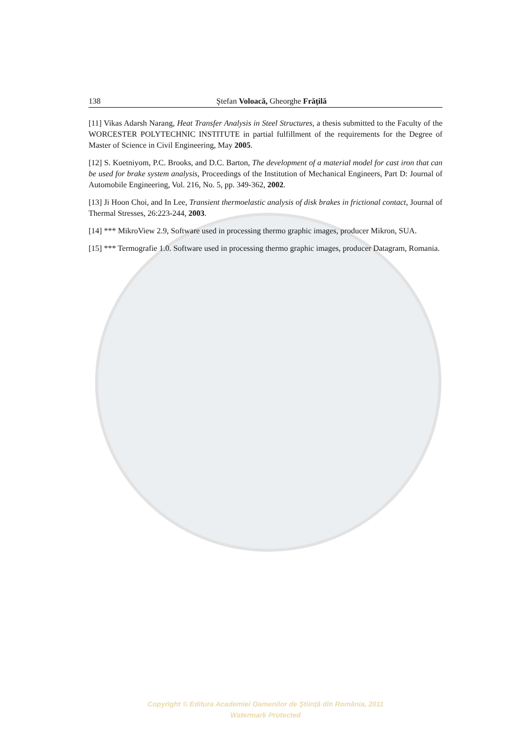138 Ştefan Voloacă, Gheorghe Frăţilă
[11] Vikas Adarsh Narang, Heat Transfer Analysis in Steel Structures, a thesis submitted to the Faculty of the WORCESTER POLYTECHNIC INSTITUTE in partial fulfillment of the requirements for the Degree of Master of Science in Civil Engineering, May 2005.
[12] S. Koetniyom, P.C. Brooks, and D.C. Barton, The development of a material model for cast iron that can be used for brake system analysis, Proceedings of the Institution of Mechanical Engineers, Part D: Journal of Automobile Engineering, Vol. 216, No. 5, pp. 349-362, 2002.
[13] Ji Hoon Choi, and In Lee, Transient thermoelastic analysis of disk brakes in frictional contact, Journal of Thermal Stresses, 26:223-244, 2003.
[14] *** MikroView 2.9, Software used in processing thermo graphic images, producer Mikron, SUA.
[15] *** Termografie 1.0. Software used in processing thermo graphic images, producer Datagram, Romania.
Copyright © Editura Academiei Oamenilor de Ştiinţă din România, 2011
Watermark Protected